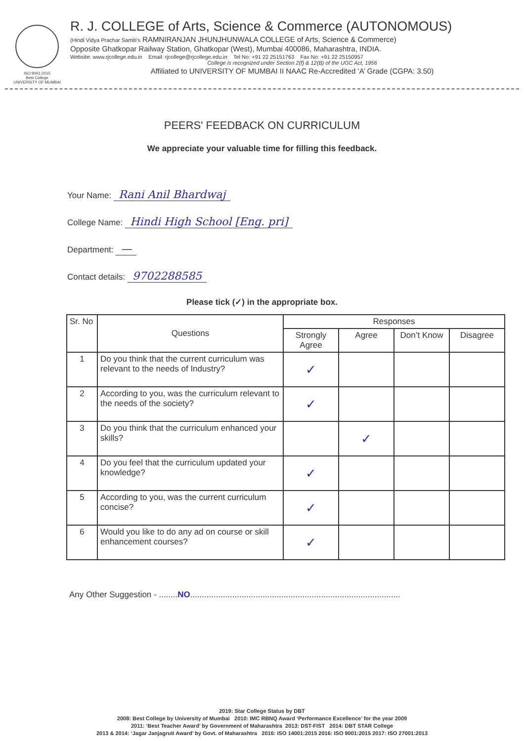ISO 9001:2015
Best College
UNIVERSITY OF MUMBAI
R. J. COLLEGE of Arts, Science & Commerce (AUTONOMOUS)
(Hindi Vidya Prachar Samiti's RAMNIRANJAN JHUNJHUNWALA COLLEGE of Arts, Science & Commerce)
Opposite Ghatkopar Railway Station, Ghatkopar (West), Mumbai 400086, Maharashtra, INDIA.
Website: www.rjcollege.edu.in Email: rjcollege@rjcollege.edu.in Tel No: +91 22 25151763 Fax No: +91 22 25150957
College is recognized under Section 2(f) & 12(B) of the UGC Act, 1956
Affiliated to UNIVERSITY OF MUMBAI II NAAC Re-Accredited ‘A’ Grade (CGPA: 3.50)
PEERS' FEEDBACK ON CURRICULUM
We appreciate your valuable time for filling this feedback.
Your Name: Rani Anil Bhardwaj
College Name: Hindi High School [Eng. pri]
Department: —
Contact details: 9702288585
Please tick (✓) in the appropriate box.
| Sr. No | Questions | Responses | | | |
| --- | --- | --- | --- | --- | --- |
| | | Strongly Agree | Agree | Don’t Know | Disagree |
| 1 | Do you think that the current curriculum was relevant to the needs of Industry? | ✓ | | | |
| 2 | According to you, was the curriculum relevant to the needs of the society? | ✓ | | | |
| 3 | Do you think that the curriculum enhanced your skills? | | ✓ | | |
| 4 | Do you feel that the curriculum updated your knowledge? | ✓ | | | |
| 5 | According to you, was the current curriculum concise? | ✓ | | | |
| 6 | Would you like to do any ad on course or skill enhancement courses? | ✓ | | | |
Any Other Suggestion - ........NO..........................................................................................
2019: Star College Status by DBT
2008: Best College by University of Mumbai 2010: IMC RBNQ Award ‘Performance Excellence’ for the year 2009
2011: ‘Best Teacher Award’ by Government of Maharashtra 2013: DST-FIST 2014: DBT STAR College
2013 & 2014: ‘Jagar Janjagruti Award’ by Govt. of Maharashtra 2016: ISO 14001:2015 2016: ISO 9001:2015 2017: ISO 27001:2013